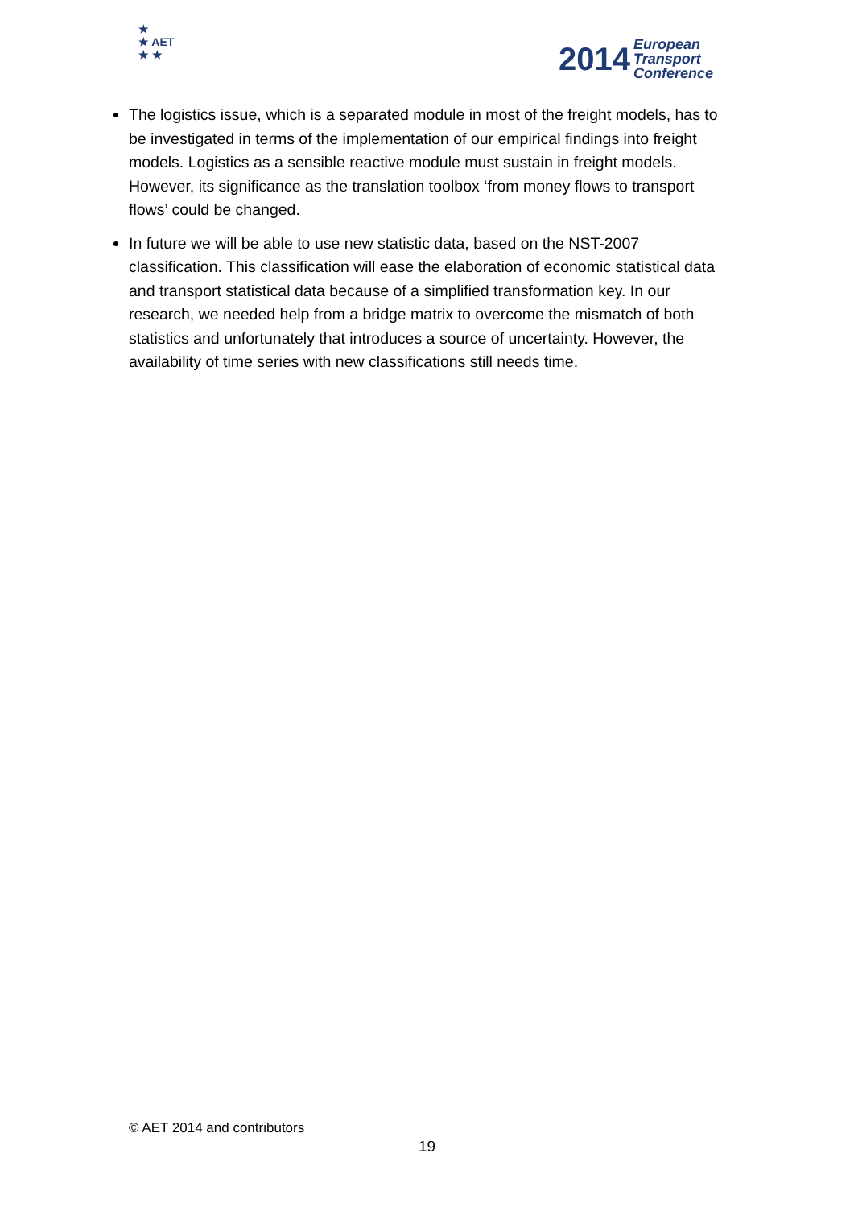★
★ AET
★ ★
2014 European
Transport
Conference
The logistics issue, which is a separated module in most of the freight models, has to be investigated in terms of the implementation of our empirical findings into freight models. Logistics as a sensible reactive module must sustain in freight models. However, its significance as the translation toolbox ‘from money flows to transport flows’ could be changed.
In future we will be able to use new statistic data, based on the NST-2007 classification. This classification will ease the elaboration of economic statistical data and transport statistical data because of a simplified transformation key. In our research, we needed help from a bridge matrix to overcome the mismatch of both statistics and unfortunately that introduces a source of uncertainty. However, the availability of time series with new classifications still needs time.
© AET 2014 and contributors
19